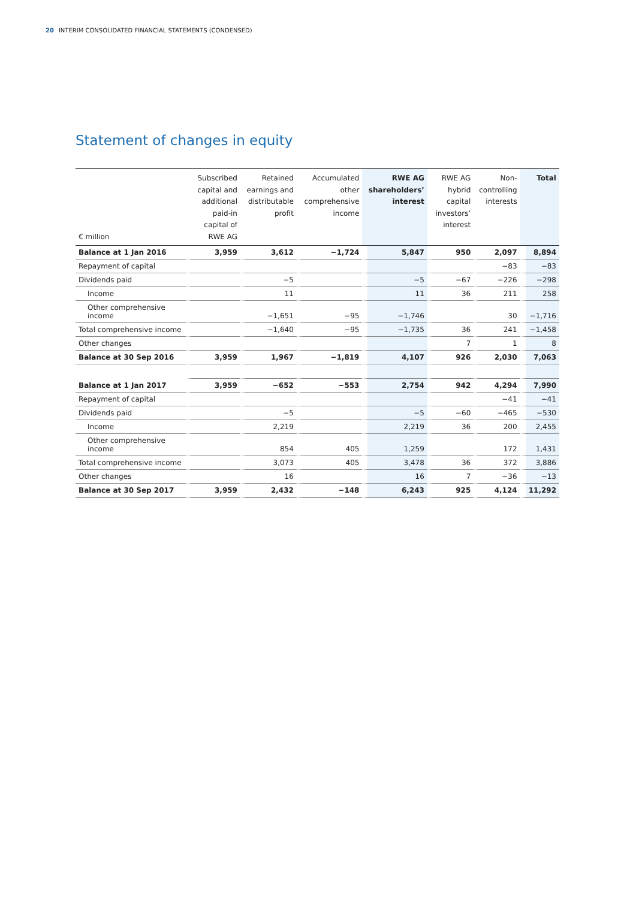20 INTERIM CONSOLIDATED FINANCIAL STATEMENTS (CONDENSED)
Statement of changes in equity
| € million | Subscribed capital and additional paid-in capital of RWE AG | Retained earnings and distributable profit | Accumulated other comprehensive income | RWE AG shareholders’ interest | RWE AG hybrid capital investors’ interest | Non-controlling interests | Total |
| --- | --- | --- | --- | --- | --- | --- | --- |
| Balance at 1 Jan 2016 | 3,959 | 3,612 | −1,724 | 5,847 | 950 | 2,097 | 8,894 |
| Repayment of capital | | | | | | −83 | −83 |
| Dividends paid | | −5 | | −5 | −67 | −226 | −298 |
| Income | | 11 | | 11 | 36 | 211 | 258 |
| Other comprehensive income | | −1,651 | −95 | −1,746 | | 30 | −1,716 |
| Total comprehensive income | | −1,640 | −95 | −1,735 | 36 | 241 | −1,458 |
| Other changes | | | | | 7 | 1 | 8 |
| Balance at 30 Sep 2016 | 3,959 | 1,967 | −1,819 | 4,107 | 926 | 2,030 | 7,063 |
| Balance at 1 Jan 2017 | 3,959 | −652 | −553 | 2,754 | 942 | 4,294 | 7,990 |
| Repayment of capital | | | | | | −41 | −41 |
| Dividends paid | | −5 | | −5 | −60 | −465 | −530 |
| Income | | 2,219 | | 2,219 | 36 | 200 | 2,455 |
| Other comprehensive income | | 854 | 405 | 1,259 | | 172 | 1,431 |
| Total comprehensive income | | 3,073 | 405 | 3,478 | 36 | 372 | 3,886 |
| Other changes | | 16 | | 16 | 7 | −36 | −13 |
| Balance at 30 Sep 2017 | 3,959 | 2,432 | −148 | 6,243 | 925 | 4,124 | 11,292 |